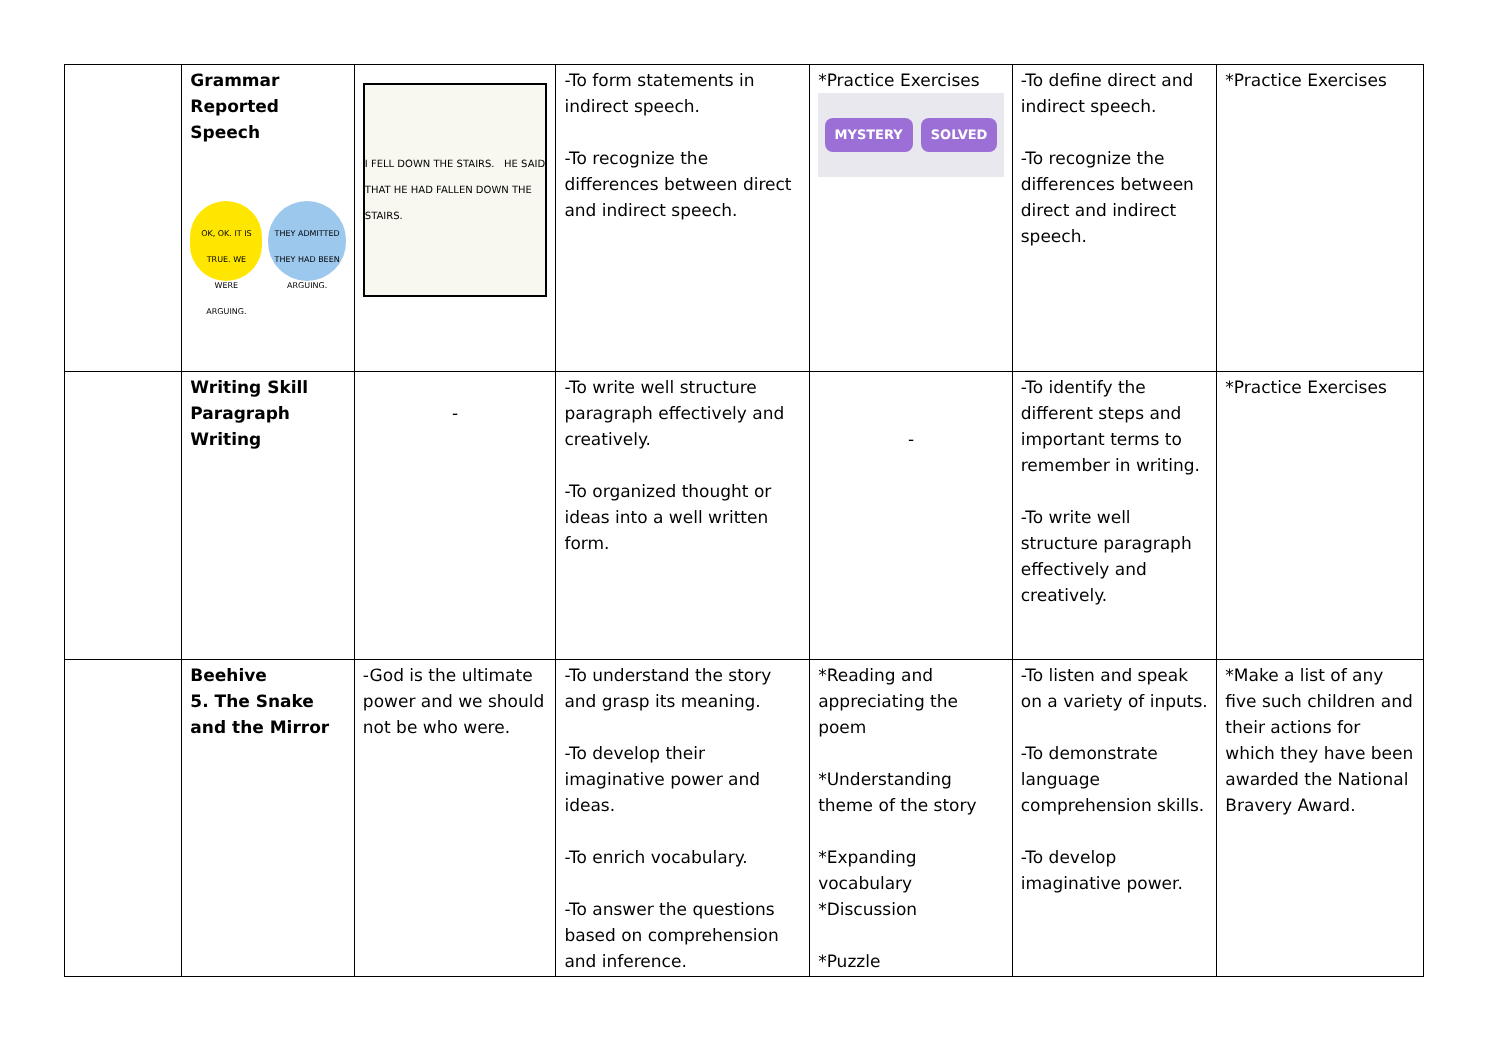| | Grammar Reported Speech OK, OK. IT IS TRUE. WE WERE ARGUING. THEY ADMITTED THEY HAD BEEN ARGUING. | I FELL DOWN THE STAIRS. HE SAID THAT HE HAD FALLEN DOWN THE STAIRS. | -To form statements in indirect speech. -To recognize the differences between direct and indirect speech. | *Practice Exercises MYSTERY SOLVED | -To define direct and indirect speech. -To recognize the differences between direct and indirect speech. | *Practice Exercises |
| | Writing Skill Paragraph Writing | - | -To write well structure paragraph effectively and creatively. -To organized thought or ideas into a well written form. | - | -To identify the different steps and important terms to remember in writing. -To write well structure paragraph effectively and creatively. | *Practice Exercises |
| | Beehive 5. The Snake and the Mirror | -God is the ultimate power and we should not be who were. | -To understand the story and grasp its meaning. -To develop their imaginative power and ideas. -To enrich vocabulary. -To answer the questions based on comprehension and inference. | *Reading and appreciating the poem *Understanding theme of the story *Expanding vocabulary *Discussion *Puzzle | -To listen and speak on a variety of inputs. -To demonstrate language comprehension skills. -To develop imaginative power. | *Make a list of any five such children and their actions for which they have been awarded the National Bravery Award. |